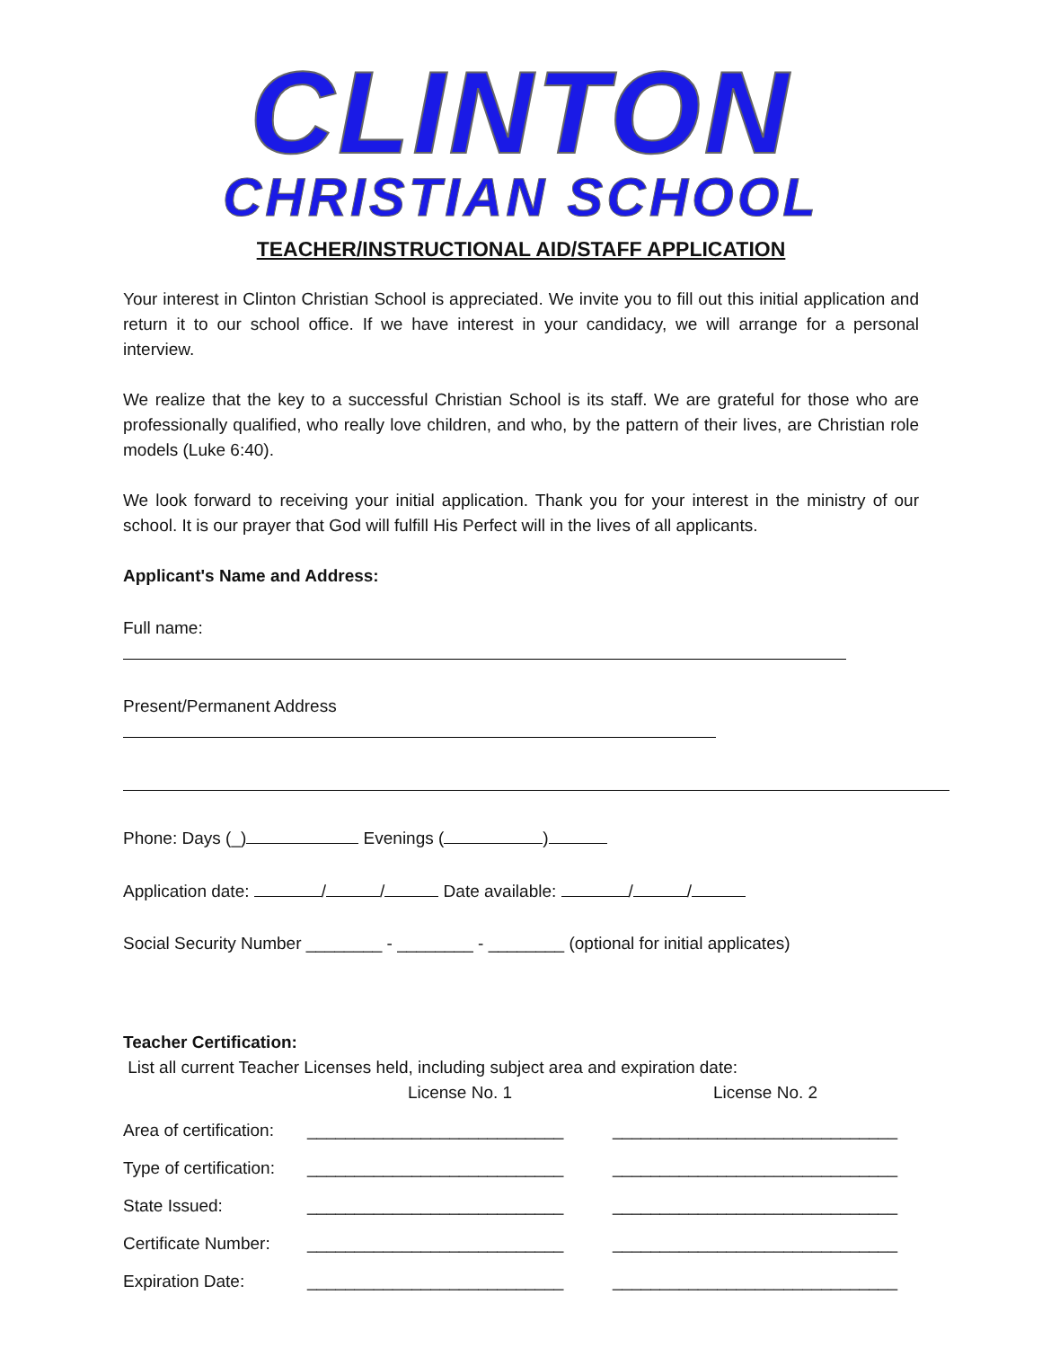CLINTON
CHRISTIAN SCHOOL
TEACHER/INSTRUCTIONAL AID/STAFF APPLICATION
Your interest in Clinton Christian School is appreciated. We invite you to fill out this initial application and return it to our school office. If we have interest in your candidacy, we will arrange for a personal interview.
We realize that the key to a successful Christian School is its staff. We are grateful for those who are professionally qualified, who really love children, and who, by the pattern of their lives, are Christian role models (Luke 6:40).
We look forward to receiving your initial application. Thank you for your interest in the ministry of our school. It is our prayer that God will fulfill His Perfect will in the lives of all applicants.
Applicant's Name and Address:
Full name:
Present/Permanent Address
Phone: Days (_) Evenings ( )
Application date: / / Date available: / /
Social Security Number ________ - ________ - ________ (optional for initial applicates)
Teacher Certification:
List all current Teacher Licenses held, including subject area and expiration date:
License No. 1 License No. 2
Area of certification: ___________________________ ______________________________
Type of certification: ___________________________ ______________________________
State Issued: ___________________________ ______________________________
Certificate Number: ___________________________ ______________________________
Expiration Date: ___________________________ ______________________________